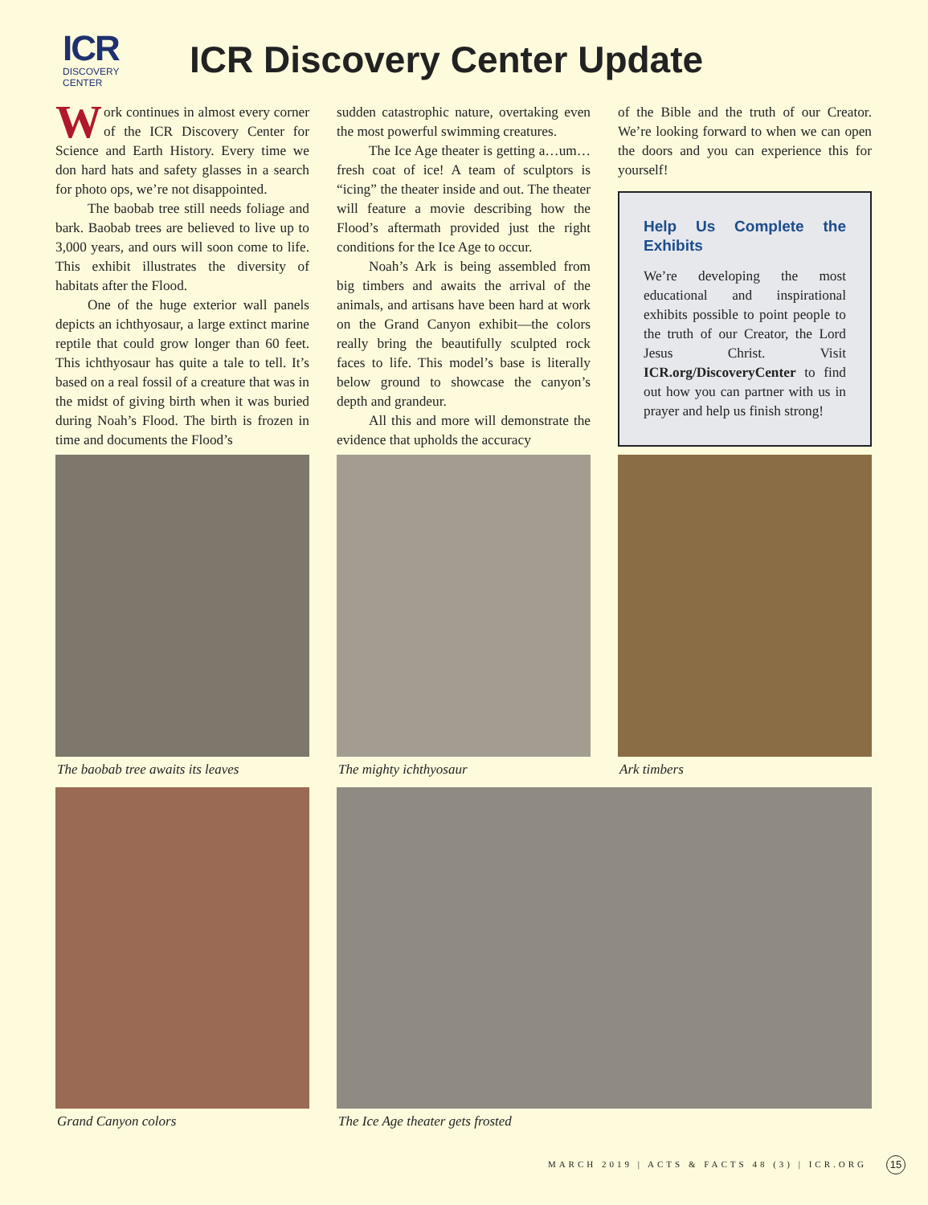ICR
DISCOVERY CENTER
ICR Discovery Center Update
Work continues in almost every corner of the ICR Discovery Center for Science and Earth History. Every time we don hard hats and safety glasses in a search for photo ops, we’re not disappointed.
The baobab tree still needs foliage and bark. Baobab trees are believed to live up to 3,000 years, and ours will soon come to life. This exhibit illustrates the diversity of habitats after the Flood.
One of the huge exterior wall panels depicts an ichthyosaur, a large extinct marine reptile that could grow longer than 60 feet. This ichthyosaur has quite a tale to tell. It’s based on a real fossil of a creature that was in the midst of giving birth when it was buried during Noah’s Flood. The birth is frozen in time and documents the Flood’s
sudden catastrophic nature, overtaking even the most powerful swimming creatures.
The Ice Age theater is getting a…um…fresh coat of ice! A team of sculptors is “icing” the theater inside and out. The theater will feature a movie describing how the Flood’s aftermath provided just the right conditions for the Ice Age to occur.
Noah’s Ark is being assembled from big timbers and awaits the arrival of the animals, and artisans have been hard at work on the Grand Canyon exhibit—the colors really bring the beautifully sculpted rock faces to life. This model’s base is literally below ground to showcase the canyon’s depth and grandeur.
All this and more will demonstrate the evidence that upholds the accuracy
of the Bible and the truth of our Creator. We’re looking forward to when we can open the doors and you can experience this for yourself!
Help Us Complete the Exhibits
We’re developing the most educational and inspirational exhibits possible to point people to the truth of our Creator, the Lord Jesus Christ. Visit ICR.org/DiscoveryCenter to find out how you can partner with us in prayer and help us finish strong!
The baobab tree awaits its leaves The mighty ichthyosaur Ark timbers
Grand Canyon colors The Ice Age theater gets frosted
MARCH 2019 | ACTS & FACTS 48 (3) | ICR.ORG
15